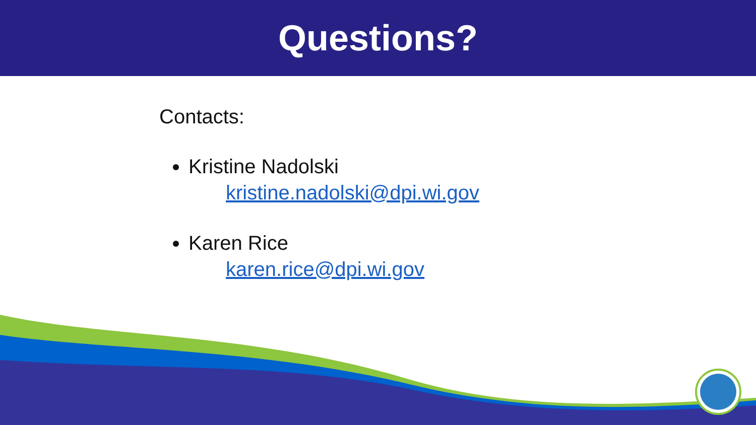Questions?
Contacts:
Kristine Nadolski
kristine.nadolski@dpi.wi.gov
Karen Rice
karen.rice@dpi.wi.gov